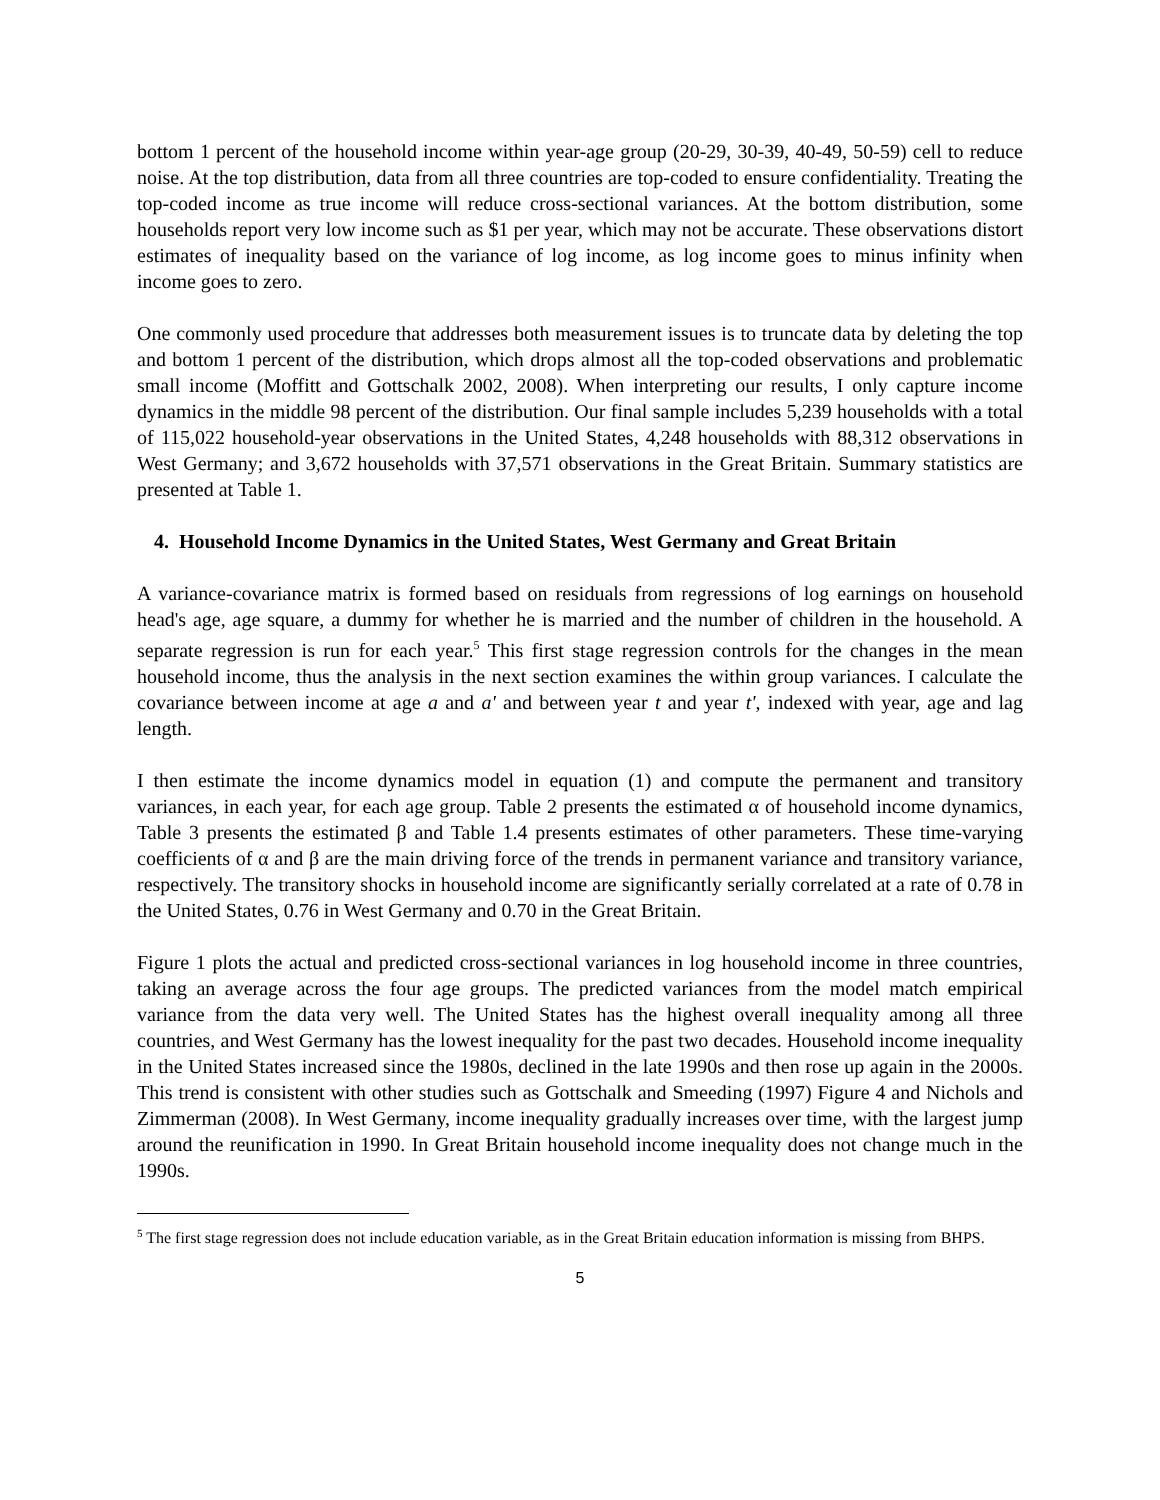bottom 1 percent of the household income within year-age group (20-29, 30-39, 40-49, 50-59) cell to reduce noise. At the top distribution, data from all three countries are top-coded to ensure confidentiality. Treating the top-coded income as true income will reduce cross-sectional variances. At the bottom distribution, some households report very low income such as $1 per year, which may not be accurate. These observations distort estimates of inequality based on the variance of log income, as log income goes to minus infinity when income goes to zero.
One commonly used procedure that addresses both measurement issues is to truncate data by deleting the top and bottom 1 percent of the distribution, which drops almost all the top-coded observations and problematic small income (Moffitt and Gottschalk 2002, 2008). When interpreting our results, I only capture income dynamics in the middle 98 percent of the distribution. Our final sample includes 5,239 households with a total of 115,022 household-year observations in the United States, 4,248 households with 88,312 observations in West Germany; and 3,672 households with 37,571 observations in the Great Britain. Summary statistics are presented at Table 1.
4. Household Income Dynamics in the United States, West Germany and Great Britain
A variance-covariance matrix is formed based on residuals from regressions of log earnings on household head's age, age square, a dummy for whether he is married and the number of children in the household. A separate regression is run for each year.<sup>5</sup> This first stage regression controls for the changes in the mean household income, thus the analysis in the next section examines the within group variances. I calculate the covariance between income at age a and a' and between year t and year t', indexed with year, age and lag length.
I then estimate the income dynamics model in equation (1) and compute the permanent and transitory variances, in each year, for each age group. Table 2 presents the estimated α of household income dynamics, Table 3 presents the estimated β and Table 1.4 presents estimates of other parameters. These time-varying coefficients of α and β are the main driving force of the trends in permanent variance and transitory variance, respectively. The transitory shocks in household income are significantly serially correlated at a rate of 0.78 in the United States, 0.76 in West Germany and 0.70 in the Great Britain.
Figure 1 plots the actual and predicted cross-sectional variances in log household income in three countries, taking an average across the four age groups. The predicted variances from the model match empirical variance from the data very well. The United States has the highest overall inequality among all three countries, and West Germany has the lowest inequality for the past two decades. Household income inequality in the United States increased since the 1980s, declined in the late 1990s and then rose up again in the 2000s. This trend is consistent with other studies such as Gottschalk and Smeeding (1997) Figure 4 and Nichols and Zimmerman (2008). In West Germany, income inequality gradually increases over time, with the largest jump around the reunification in 1990. In Great Britain household income inequality does not change much in the 1990s.
<sup>5</sup> The first stage regression does not include education variable, as in the Great Britain education information is missing from BHPS.
5